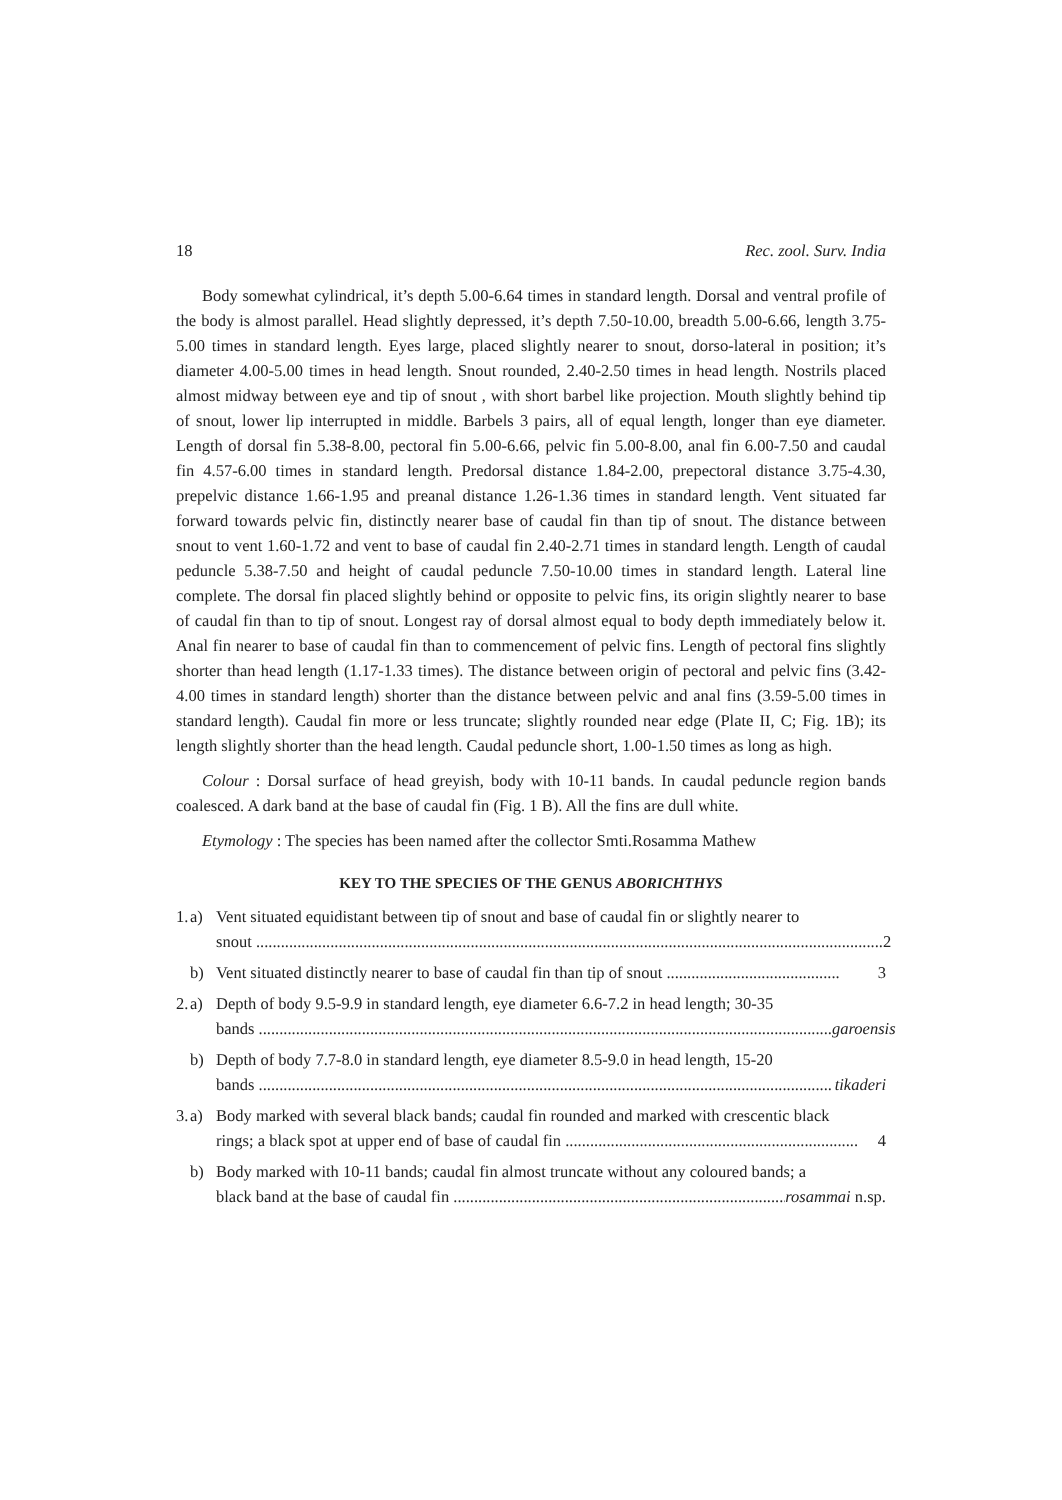18 Rec. zool. Surv. India
Body somewhat cylindrical, it’s depth 5.00-6.64 times in standard length. Dorsal and ventral profile of the body is almost parallel. Head slightly depressed, it’s depth 7.50-10.00, breadth 5.00-6.66, length 3.75-5.00 times in standard length. Eyes large, placed slightly nearer to snout, dorso-lateral in position; it’s diameter 4.00-5.00 times in head length. Snout rounded, 2.40-2.50 times in head length. Nostrils placed almost midway between eye and tip of snout , with short barbel like projection. Mouth slightly behind tip of snout, lower lip interrupted in middle. Barbels 3 pairs, all of equal length, longer than eye diameter. Length of dorsal fin 5.38-8.00, pectoral fin 5.00-6.66, pelvic fin 5.00-8.00, anal fin 6.00-7.50 and caudal fin 4.57-6.00 times in standard length. Predorsal distance 1.84-2.00, prepectoral distance 3.75-4.30, prepelvic distance 1.66-1.95 and preanal distance 1.26-1.36 times in standard length. Vent situated far forward towards pelvic fin, distinctly nearer base of caudal fin than tip of snout. The distance between snout to vent 1.60-1.72 and vent to base of caudal fin 2.40-2.71 times in standard length. Length of caudal peduncle 5.38-7.50 and height of caudal peduncle 7.50-10.00 times in standard length. Lateral line complete. The dorsal fin placed slightly behind or opposite to pelvic fins, its origin slightly nearer to base of caudal fin than to tip of snout. Longest ray of dorsal almost equal to body depth immediately below it. Anal fin nearer to base of caudal fin than to commencement of pelvic fins. Length of pectoral fins slightly shorter than head length (1.17-1.33 times). The distance between origin of pectoral and pelvic fins (3.42-4.00 times in standard length) shorter than the distance between pelvic and anal fins (3.59-5.00 times in standard length). Caudal fin more or less truncate; slightly rounded near edge (Plate II, C; Fig. 1B); its length slightly shorter than the head length. Caudal peduncle short, 1.00-1.50 times as long as high.
Colour : Dorsal surface of head greyish, body with 10-11 bands. In caudal peduncle region bands coalesced. A dark band at the base of caudal fin (Fig. 1 B). All the fins are dull white.
Etymology : The species has been named after the collector Smti.Rosamma Mathew
KEY TO THE SPECIES OF THE GENUS ABORICHTHYS
1. a) Vent situated equidistant between tip of snout and base of caudal fin or slightly nearer to
snout ........................................................................................................................................................ 2
b) Vent situated distinctly nearer to base of caudal fin than tip of snout .......................................... 3
2. a) Depth of body 9.5-9.9 in standard length, eye diameter 6.6-7.2 in head length; 30-35
bands ........................................................................................................................................... garoensis
b) Depth of body 7.7-8.0 in standard length, eye diameter 8.5-9.0 in head length, 15-20
bands ........................................................................................................................................... tikaderi
3. a) Body marked with several black bands; caudal fin rounded and marked with crescentic black
rings; a black spot at upper end of base of caudal fin ....................................................................... 4
b) Body marked with 10-11 bands; caudal fin almost truncate without any coloured bands; a
black band at the base of caudal fin ..................................................................................... rosammai n.sp.